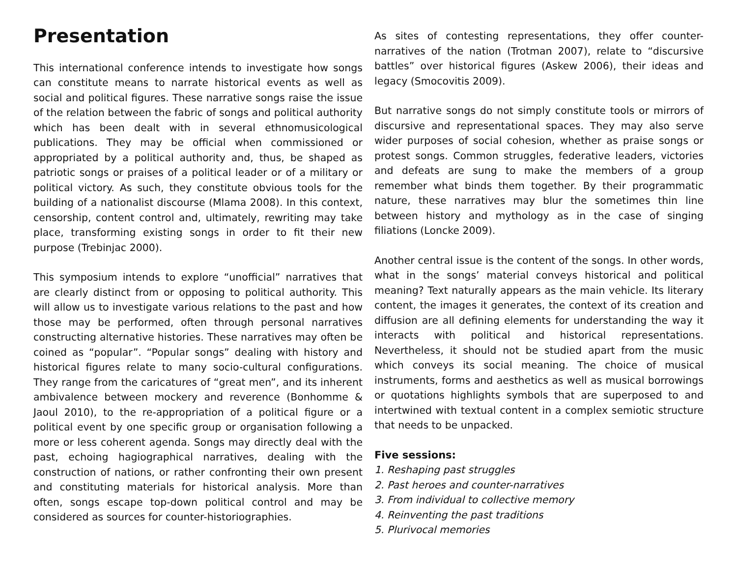Presentation
This international conference intends to investigate how songs can constitute means to narrate historical events as well as social and political figures. These narrative songs raise the issue of the relation between the fabric of songs and political authority which has been dealt with in several ethnomusicological publications. They may be official when commissioned or appropriated by a political authority and, thus, be shaped as patriotic songs or praises of a political leader or of a military or political victory. As such, they constitute obvious tools for the building of a nationalist discourse (Mlama 2008). In this context, censorship, content control and, ultimately, rewriting may take place, transforming existing songs in order to fit their new purpose (Trebinjac 2000).
This symposium intends to explore “unofficial” narratives that are clearly distinct from or opposing to political authority. This will allow us to investigate various relations to the past and how those may be performed, often through personal narratives constructing alternative histories. These narratives may often be coined as “popular”. “Popular songs” dealing with history and historical figures relate to many socio-cultural configurations. They range from the caricatures of “great men”, and its inherent ambivalence between mockery and reverence (Bonhomme & Jaoul 2010), to the re-appropriation of a political figure or a political event by one specific group or organisation following a more or less coherent agenda. Songs may directly deal with the past, echoing hagiographical narratives, dealing with the construction of nations, or rather confronting their own present and constituting materials for historical analysis. More than often, songs escape top-down political control and may be considered as sources for counter-historiographies.
As sites of contesting representations, they offer counter-narratives of the nation (Trotman 2007), relate to “discursive battles” over historical figures (Askew 2006), their ideas and legacy (Smocovitis 2009).
But narrative songs do not simply constitute tools or mirrors of discursive and representational spaces. They may also serve wider purposes of social cohesion, whether as praise songs or protest songs. Common struggles, federative leaders, victories and defeats are sung to make the members of a group remember what binds them together. By their programmatic nature, these narratives may blur the sometimes thin line between history and mythology as in the case of singing filiations (Loncke 2009).
Another central issue is the content of the songs. In other words, what in the songs’ material conveys historical and political meaning? Text naturally appears as the main vehicle. Its literary content, the images it generates, the context of its creation and diffusion are all defining elements for understanding the way it interacts with political and historical representations. Nevertheless, it should not be studied apart from the music which conveys its social meaning. The choice of musical instruments, forms and aesthetics as well as musical borrowings or quotations highlights symbols that are superposed to and intertwined with textual content in a complex semiotic structure that needs to be unpacked.
Five sessions:
1. Reshaping past struggles
2. Past heroes and counter-narratives
3. From individual to collective memory
4. Reinventing the past traditions
5. Plurivocal memories